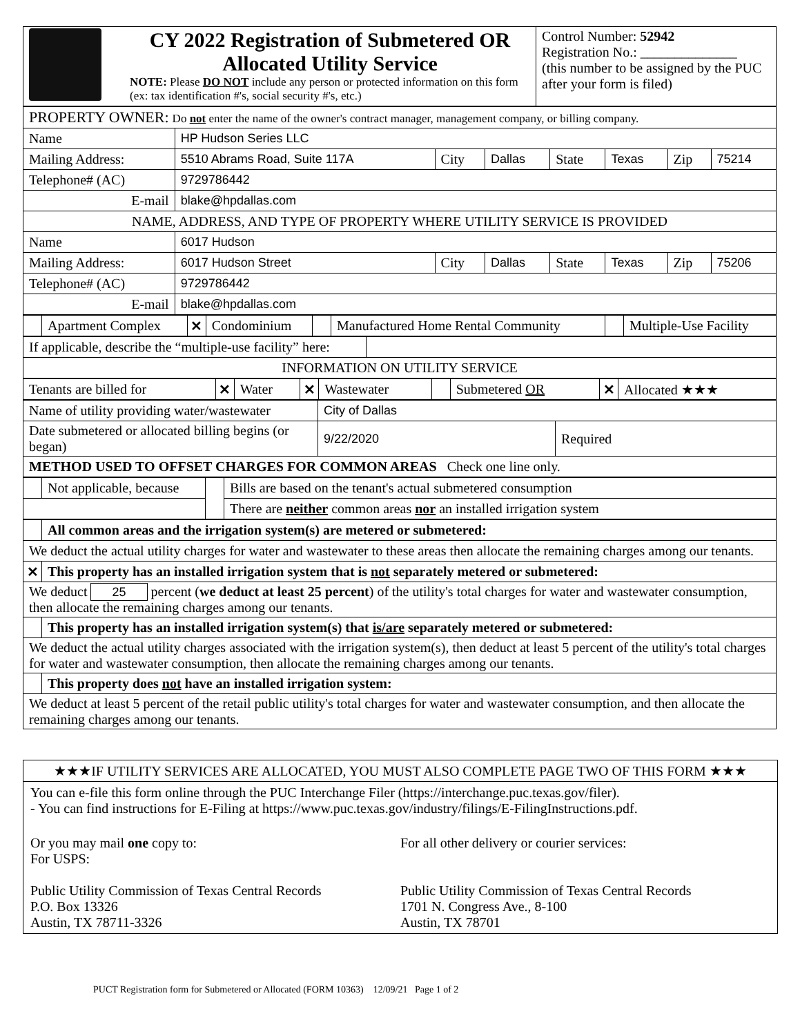| | CY 2022 Registration of Submetered OR Allocated Utility Service NOTE: Please DO NOT include any person or protected information on this form (ex: tax identification #'s, social security #'s, etc.) | Control Number: 52942 Registration No.: ______________ (this number to be assigned by the PUC after your form is filed) |
| PROPERTY OWNER: Do not enter the name of the owner's contract manager, management company, or billing company. | | | | | | | |
| Name | HP Hudson Series LLC | | | | | | |
| Mailing Address: | 5510 Abrams Road, Suite 117A | City | Dallas | State | Texas | Zip | 75214 |
| Telephone# (AC) | 9729786442 | | | | | | |
| E-mail | blake@hpdallas.com | | | | | | |
| NAME, ADDRESS, AND TYPE OF PROPERTY WHERE UTILITY SERVICE IS PROVIDED | | | | | | | |
| Name | 6017 Hudson | | | | | | |
| Mailing Address: | 6017 Hudson Street | City | Dallas | State | Texas | Zip | 75206 |
| Telephone# (AC) | 9729786442 | | | | | | |
| E-mail | blake@hpdallas.com | | | | | | |
| | Apartment Complex | ✕ | Condominium | | Manufactured Home Rental Community | | Multiple-Use Facility |
| If applicable, describe the “multiple-use facility” here: | |
| INFORMATION ON UTILITY SERVICE | |
| Tenants are billed for | ✕ | Water | ✕ | Wastewater | | Submetered OR | ✕ | Allocated ★★★ |
| Name of utility providing water/wastewater | City of Dallas | |
| Date submetered or allocated billing begins (or began) | 9/22/2020 | Required |
| METHOD USED TO OFFSET CHARGES FOR COMMON AREAS Check one line only. | | |
| | Not applicable, because | | Bills are based on the tenant's actual submetered consumption |
| | | | There are neither common areas nor an installed irrigation system |
| | All common areas and the irrigation system(s) are metered or submetered: |
| We deduct the actual utility charges for water and wastewater to these areas then allocate the remaining charges among our tenants. | |
| ✕ | This property has an installed irrigation system that is not separately metered or submetered: |
| We deduct 25 percent ( we deduct at least 25 percent ) of the utility's total charges for water and wastewater consumption, then allocate the remaining charges among our tenants. | |
| | This property has an installed irrigation system(s) that is/are separately metered or submetered: |
| We deduct the actual utility charges associated with the irrigation system(s), then deduct at least 5 percent of the utility's total charges for water and wastewater consumption, then allocate the remaining charges among our tenants. | |
| | This property does not have an installed irrigation system: |
| We deduct at least 5 percent of the retail public utility's total charges for water and wastewater consumption, and then allocate the remaining charges among our tenants. | |
★★★IF UTILITY SERVICES ARE ALLOCATED, YOU MUST ALSO COMPLETE PAGE TWO OF THIS FORM ★★★
You can e-file this form online through the PUC Interchange Filer (https://interchange.puc.texas.gov/filer).
- You can find instructions for E-Filing at https://www.puc.texas.gov/industry/filings/E-FilingInstructions.pdf.
Or you may mail one copy to:
For USPS:
Public Utility Commission of Texas Central Records
P.O. Box 13326
Austin, TX 78711-3326
For all other delivery or courier services:
Public Utility Commission of Texas Central Records
1701 N. Congress Ave., 8-100
Austin, TX 78701
PUCT Registration form for Submetered or Allocated (FORM 10363) 12/09/21 Page 1 of 2